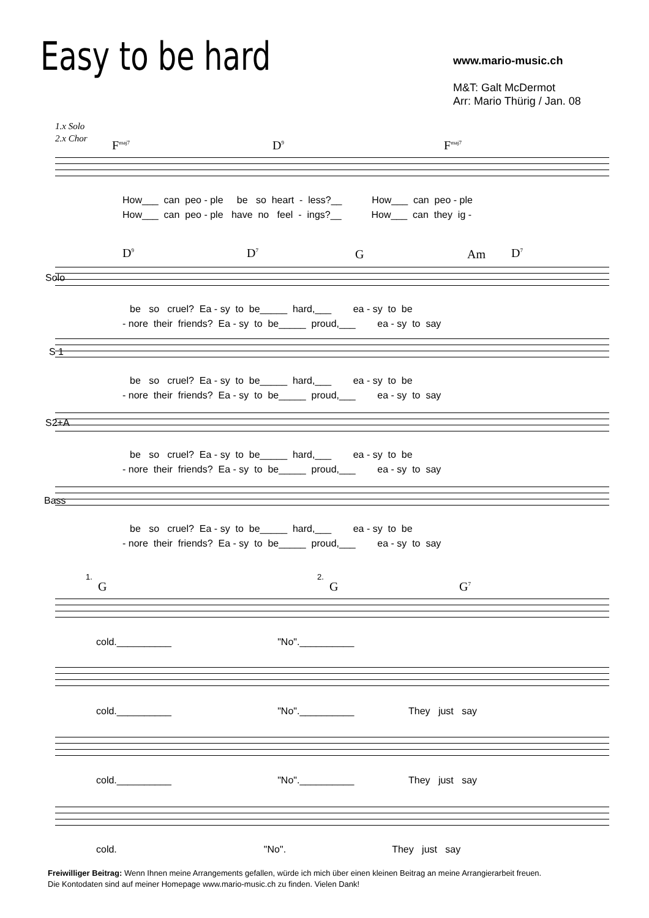Easy to be hard
www.mario-music.ch
M&T: Galt McDermot
Arr: Mario Thürig / Jan. 08
1.x Solo
2.x Chor
F<sup>maj7</sup> D<sup>9</sup> F<sup>maj7</sup>
How___ can peo - ple be so heart - less?__ How___ can peo - ple
How___ can peo - ple have no feel - ings?__ How___ can they ig -
D<sup>9</sup> D<sup>7</sup> G Am D<sup>7</sup>
Solo
be so cruel? Ea - sy to be_____ hard,___ ea - sy to be
- nore their friends? Ea - sy to be_____ proud,___ ea - sy to say
S 1
be so cruel? Ea - sy to be_____ hard,___ ea - sy to be
- nore their friends? Ea - sy to be_____ proud,___ ea - sy to say
S2+A
be so cruel? Ea - sy to be_____ hard,___ ea - sy to be
- nore their friends? Ea - sy to be_____ proud,___ ea - sy to say
Bass
be so cruel? Ea - sy to be_____ hard,___ ea - sy to be
- nore their friends? Ea - sy to be_____ proud,___ ea - sy to say
1. 2.
G G G<sup>7</sup>
cold.__________ "No".__________
cold.__________ "No".__________ They just say
cold.__________ "No".__________ They just say
cold. "No". They just say
Freiwilliger Beitrag: Wenn Ihnen meine Arrangements gefallen, würde ich mich über einen kleinen Beitrag an meine Arrangierarbeit freuen.
Die Kontodaten sind auf meiner Homepage www.mario-music.ch zu finden. Vielen Dank!